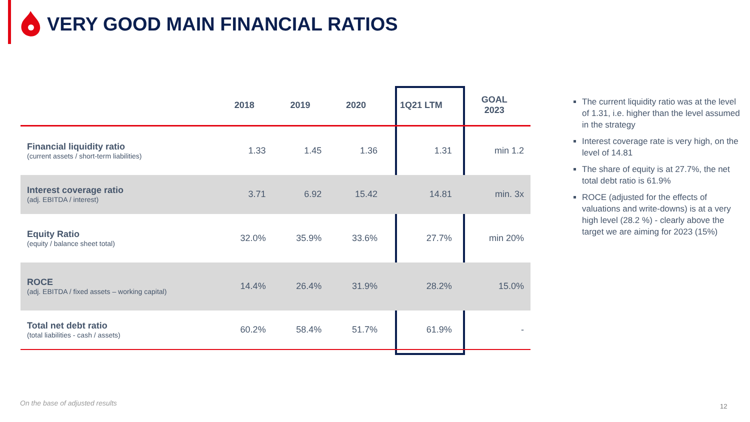VERY GOOD MAIN FINANCIAL RATIOS
| | 2018 | 2019 | 2020 | 1Q21 LTM | GOAL 2023 |
| --- | --- | --- | --- | --- | --- |
| Financial liquidity ratio (current assets / short-term liabilities) | 1.33 | 1.45 | 1.36 | 1.31 | min 1.2 |
| Interest coverage ratio (adj. EBITDA / interest) | 3.71 | 6.92 | 15.42 | 14.81 | min. 3x |
| Equity Ratio (equity / balance sheet total) | 32.0% | 35.9% | 33.6% | 27.7% | min 20% |
| ROCE (adj. EBITDA / fixed assets – working capital) | 14.4% | 26.4% | 31.9% | 28.2% | 15.0% |
| Total net debt ratio (total liabilities - cash / assets) | 60.2% | 58.4% | 51.7% | 61.9% | - |
The current liquidity ratio was at the level of 1.31, i.e. higher than the level assumed in the strategy
Interest coverage rate is very high, on the level of 14.81
The share of equity is at 27.7%, the net total debt ratio is 61.9%
ROCE (adjusted for the effects of valuations and write-downs) is at a very high level (28.2 %) - clearly above the target we are aiming for 2023 (15%)
On the base of adjusted results
12